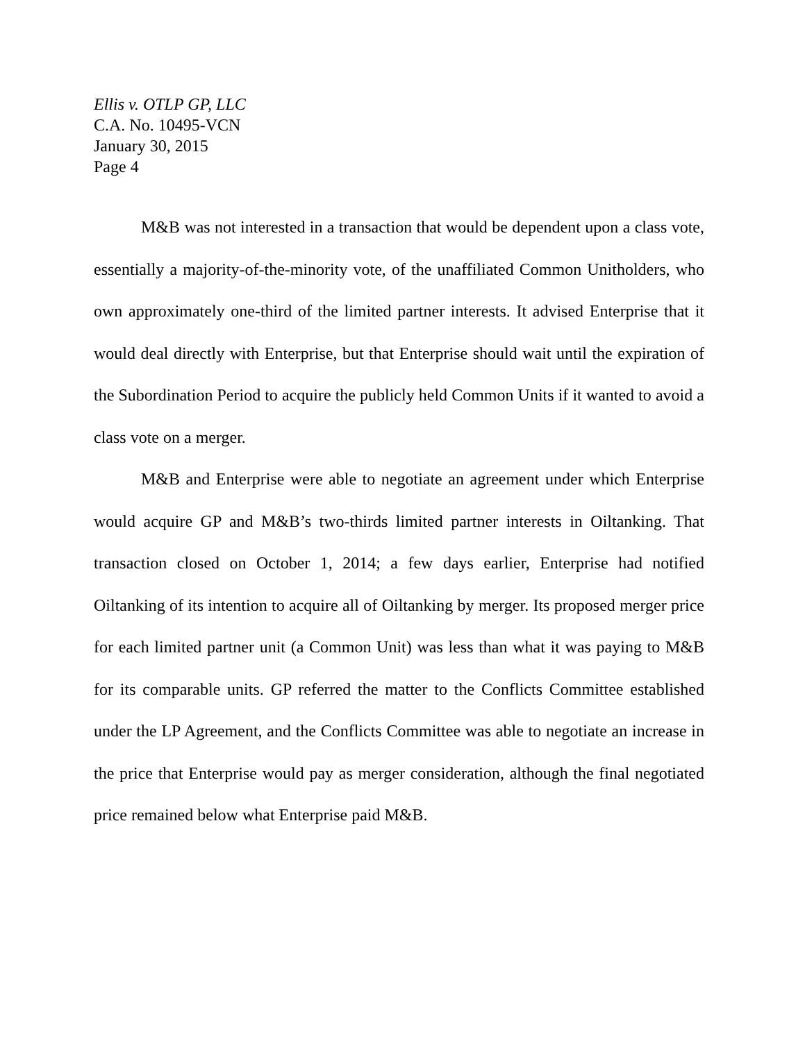Ellis v. OTLP GP, LLC
C.A. No. 10495-VCN
January 30, 2015
Page 4
M&B was not interested in a transaction that would be dependent upon a class vote, essentially a majority-of-the-minority vote, of the unaffiliated Common Unitholders, who own approximately one-third of the limited partner interests. It advised Enterprise that it would deal directly with Enterprise, but that Enterprise should wait until the expiration of the Subordination Period to acquire the publicly held Common Units if it wanted to avoid a class vote on a merger.
M&B and Enterprise were able to negotiate an agreement under which Enterprise would acquire GP and M&B’s two-thirds limited partner interests in Oiltanking. That transaction closed on October 1, 2014; a few days earlier, Enterprise had notified Oiltanking of its intention to acquire all of Oiltanking by merger. Its proposed merger price for each limited partner unit (a Common Unit) was less than what it was paying to M&B for its comparable units. GP referred the matter to the Conflicts Committee established under the LP Agreement, and the Conflicts Committee was able to negotiate an increase in the price that Enterprise would pay as merger consideration, although the final negotiated price remained below what Enterprise paid M&B.